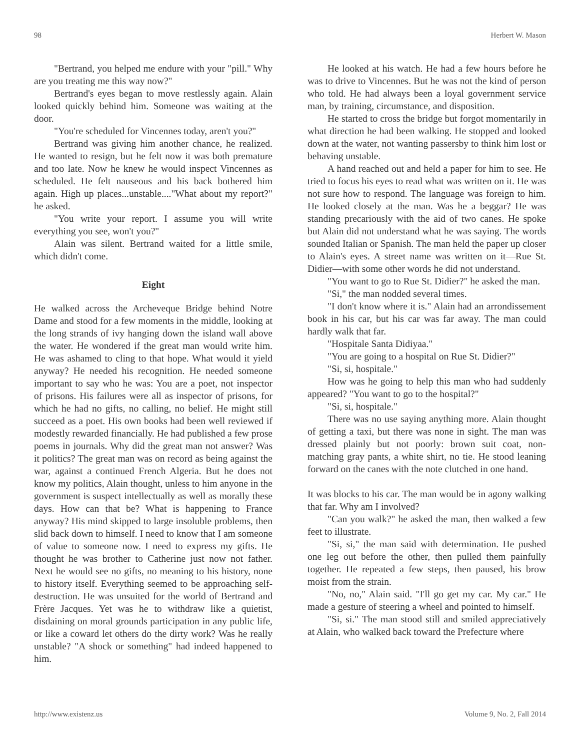98 Herbert W. Mason
"Bertrand, you helped me endure with your "pill." Why are you treating me this way now?"
Bertrand's eyes began to move restlessly again. Alain looked quickly behind him. Someone was waiting at the door.
"You're scheduled for Vincennes today, aren't you?"
Bertrand was giving him another chance, he realized. He wanted to resign, but he felt now it was both premature and too late. Now he knew he would inspect Vincennes as scheduled. He felt nauseous and his back bothered him again. High up places...unstable...."What about my report?" he asked.
"You write your report. I assume you will write everything you see, won't you?"
Alain was silent. Bertrand waited for a little smile, which didn't come.
Eight
He walked across the Archeveque Bridge behind Notre Dame and stood for a few moments in the middle, looking at the long strands of ivy hanging down the island wall above the water. He wondered if the great man would write him. He was ashamed to cling to that hope. What would it yield anyway? He needed his recognition. He needed someone important to say who he was: You are a poet, not inspector of prisons. His failures were all as inspector of prisons, for which he had no gifts, no calling, no belief. He might still succeed as a poet. His own books had been well reviewed if modestly rewarded financially. He had published a few prose poems in journals. Why did the great man not answer? Was it politics? The great man was on record as being against the war, against a continued French Algeria. But he does not know my politics, Alain thought, unless to him anyone in the government is suspect intellectually as well as morally these days. How can that be? What is happening to France anyway? His mind skipped to large insoluble problems, then slid back down to himself. I need to know that I am someone of value to someone now. I need to express my gifts. He thought he was brother to Catherine just now not father. Next he would see no gifts, no meaning to his history, none to history itself. Everything seemed to be approaching self-destruction. He was unsuited for the world of Bertrand and Frère Jacques. Yet was he to withdraw like a quietist, disdaining on moral grounds participation in any public life, or like a coward let others do the dirty work? Was he really unstable? "A shock or something" had indeed happened to him.
He looked at his watch. He had a few hours before he was to drive to Vincennes. But he was not the kind of person who told. He had always been a loyal government service man, by training, circumstance, and disposition.
He started to cross the bridge but forgot momentarily in what direction he had been walking. He stopped and looked down at the water, not wanting passersby to think him lost or behaving unstable.
A hand reached out and held a paper for him to see. He tried to focus his eyes to read what was written on it. He was not sure how to respond. The language was foreign to him. He looked closely at the man. Was he a beggar? He was standing precariously with the aid of two canes. He spoke but Alain did not understand what he was saying. The words sounded Italian or Spanish. The man held the paper up closer to Alain's eyes. A street name was written on it—Rue St. Didier—with some other words he did not understand.
"You want to go to Rue St. Didier?" he asked the man.
"Si," the man nodded several times.
"I don't know where it is." Alain had an arrondissement book in his car, but his car was far away. The man could hardly walk that far.
"Hospitale Santa Didiyaa."
"You are going to a hospital on Rue St. Didier?"
"Si, si, hospitale."
How was he going to help this man who had suddenly appeared? "You want to go to the hospital?"
"Si, si, hospitale."
There was no use saying anything more. Alain thought of getting a taxi, but there was none in sight. The man was dressed plainly but not poorly: brown suit coat, non-matching gray pants, a white shirt, no tie. He stood leaning forward on the canes with the note clutched in one hand.
It was blocks to his car. The man would be in agony walking that far. Why am I involved?
"Can you walk?" he asked the man, then walked a few feet to illustrate.
"Si, si," the man said with determination. He pushed one leg out before the other, then pulled them painfully together. He repeated a few steps, then paused, his brow moist from the strain.
"No, no," Alain said. "I'll go get my car. My car." He made a gesture of steering a wheel and pointed to himself.
"Si, si." The man stood still and smiled appreciatively at Alain, who walked back toward the Prefecture where
http://www.existenz.us Volume 9, No. 2, Fall 2014